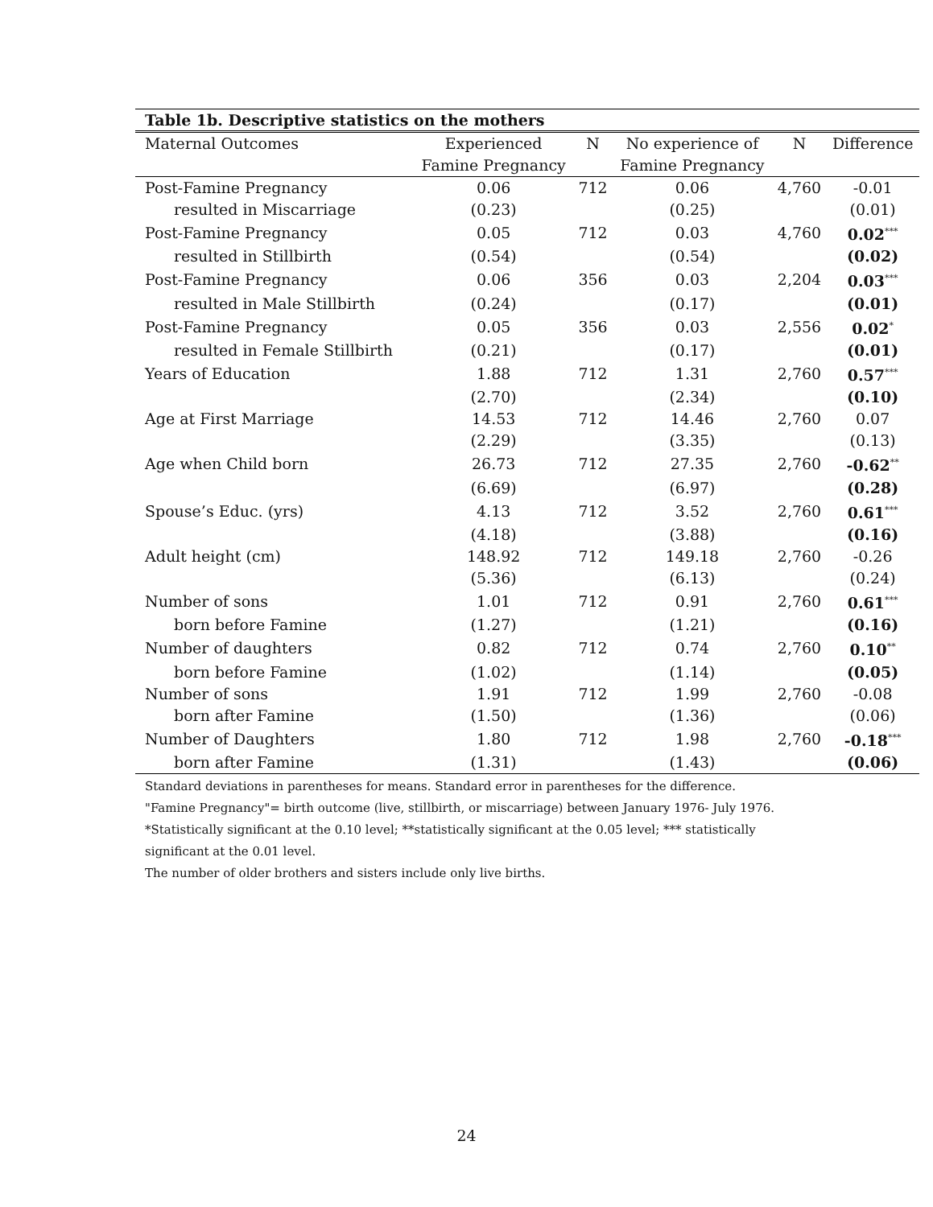Table 1b. Descriptive statistics on the mothers
| Maternal Outcomes | Experienced | N | No experience of | N | Difference |
| --- | --- | --- | --- | --- | --- |
| | Famine Pregnancy | | Famine Pregnancy | | |
| Post-Famine Pregnancy | 0.06 | 712 | 0.06 | 4,760 | -0.01 |
| resulted in Miscarriage | (0.23) | | (0.25) | | (0.01) |
| Post-Famine Pregnancy | 0.05 | 712 | 0.03 | 4,760 | 0.02<sup>***</sup> |
| resulted in Stillbirth | (0.54) | | (0.54) | | (0.02) |
| Post-Famine Pregnancy | 0.06 | 356 | 0.03 | 2,204 | 0.03<sup>***</sup> |
| resulted in Male Stillbirth | (0.24) | | (0.17) | | (0.01) |
| Post-Famine Pregnancy | 0.05 | 356 | 0.03 | 2,556 | 0.02<sup>*</sup> |
| resulted in Female Stillbirth | (0.21) | | (0.17) | | (0.01) |
| Years of Education | 1.88 | 712 | 1.31 | 2,760 | 0.57<sup>***</sup> |
| | (2.70) | | (2.34) | | (0.10) |
| Age at First Marriage | 14.53 | 712 | 14.46 | 2,760 | 0.07 |
| | (2.29) | | (3.35) | | (0.13) |
| Age when Child born | 26.73 | 712 | 27.35 | 2,760 | -0.62<sup>**</sup> |
| | (6.69) | | (6.97) | | (0.28) |
| Spouse’s Educ. (yrs) | 4.13 | 712 | 3.52 | 2,760 | 0.61<sup>***</sup> |
| | (4.18) | | (3.88) | | (0.16) |
| Adult height (cm) | 148.92 | 712 | 149.18 | 2,760 | -0.26 |
| | (5.36) | | (6.13) | | (0.24) |
| Number of sons | 1.01 | 712 | 0.91 | 2,760 | 0.61<sup>***</sup> |
| born before Famine | (1.27) | | (1.21) | | (0.16) |
| Number of daughters | 0.82 | 712 | 0.74 | 2,760 | 0.10<sup>**</sup> |
| born before Famine | (1.02) | | (1.14) | | (0.05) |
| Number of sons | 1.91 | 712 | 1.99 | 2,760 | -0.08 |
| born after Famine | (1.50) | | (1.36) | | (0.06) |
| Number of Daughters | 1.80 | 712 | 1.98 | 2,760 | -0.18<sup>***</sup> |
| born after Famine | (1.31) | | (1.43) | | (0.06) |
Standard deviations in parentheses for means. Standard error in parentheses for the difference.
"Famine Pregnancy"= birth outcome (live, stillbirth, or miscarriage) between January 1976- July 1976.
*Statistically significant at the 0.10 level; **statistically significant at the 0.05 level; *** statistically
significant at the 0.01 level.
The number of older brothers and sisters include only live births.
24